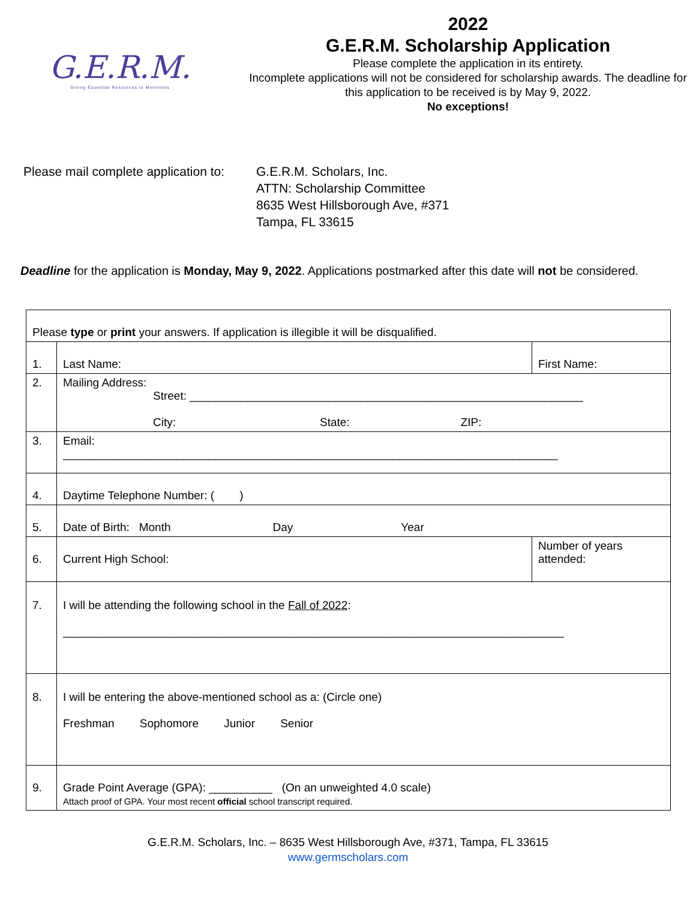G.E.R.M.
Giving Essential Resources to Minorities
2022
G.E.R.M. Scholarship Application
Please complete the application in its entirety.
Incomplete applications will not be considered for scholarship awards. The deadline for this application to be received is by May 9, 2022.
No exceptions!
Please mail complete application to:
G.E.R.M. Scholars, Inc.
ATTN: Scholarship Committee
8635 West Hillsborough Ave, #371
Tampa, FL 33615
Deadline for the application is Monday, May 9, 2022. Applications postmarked after this date will not be considered.
| Please type or print your answers. If application is illegible it will be disqualified. | | | |
| 1. | Last Name: | First Name: | |
| 2. | Mailing Address: Street: ______________________________________________________________ City: State: ZIP: | | |
| 3. | Email: ______________________________________________________________________________ | | |
| 4. | Daytime Telephone Number: ( ) | | |
| 5. | Date of Birth: Month Day Year | | |
| 6. | Current High School: | | Number of years attended: |
| 7. | I will be attending the following school in the Fall of 2022 : _______________________________________________________________________________ | | |
| 8. | I will be entering the above-mentioned school as a: (Circle one) Freshman Sophomore Junior Senior | | |
| 9. | Grade Point Average (GPA): __________ (On an unweighted 4.0 scale) Attach proof of GPA. Your most recent official school transcript required. | | |
G.E.R.M. Scholars, Inc. – 8635 West Hillsborough Ave, #371, Tampa, FL 33615
www.germscholars.com